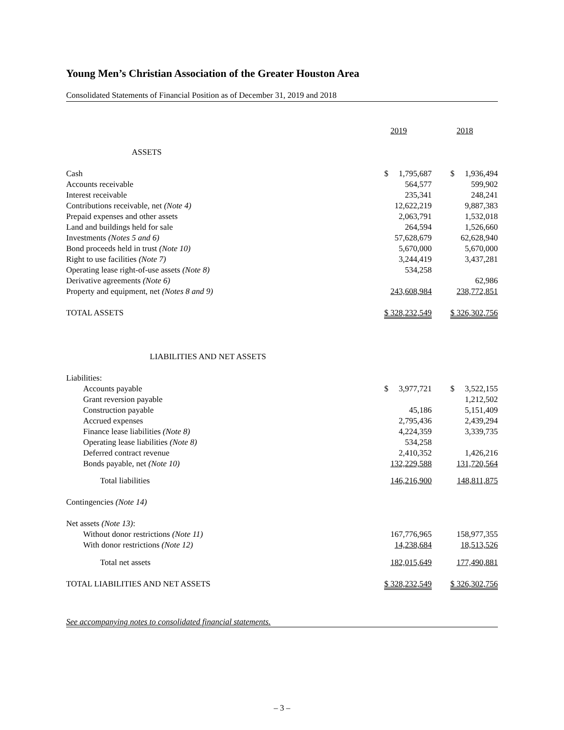Young Men’s Christian Association of the Greater Houston Area
Consolidated Statements of Financial Position as of December 31, 2019 and 2018
| | 2019 | 2018 |
| ASSETS | | |
| Cash | $ 1,795,687 | $ 1,936,494 |
| Accounts receivable | 564,577 | 599,902 |
| Interest receivable | 235,341 | 248,241 |
| Contributions receivable, net (Note 4) | 12,622,219 | 9,887,383 |
| Prepaid expenses and other assets | 2,063,791 | 1,532,018 |
| Land and buildings held for sale | 264,594 | 1,526,660 |
| Investments (Notes 5 and 6) | 57,628,679 | 62,628,940 |
| Bond proceeds held in trust (Note 10) | 5,670,000 | 5,670,000 |
| Right to use facilities (Note 7) | 3,244,419 | 3,437,281 |
| Operating lease right-of-use assets (Note 8) | 534,258 | |
| Derivative agreements (Note 6) | | 62,986 |
| Property and equipment, net (Notes 8 and 9) | 243,608,984 | 238,772,851 |
| TOTAL ASSETS | $ 328,232,549 | $ 326,302,756 |
| LIABILITIES AND NET ASSETS | | |
| Liabilities: | | |
| Accounts payable | $ 3,977,721 | $ 3,522,155 |
| Grant reversion payable | | 1,212,502 |
| Construction payable | 45,186 | 5,151,409 |
| Accrued expenses | 2,795,436 | 2,439,294 |
| Finance lease liabilities (Note 8) | 4,224,359 | 3,339,735 |
| Operating lease liabilities (Note 8) | 534,258 | |
| Deferred contract revenue | 2,410,352 | 1,426,216 |
| Bonds payable, net (Note 10) | 132,229,588 | 131,720,564 |
| Total liabilities | 146,216,900 | 148,811,875 |
| Contingencies (Note 14) | | |
| Net assets (Note 13) : | | |
| Without donor restrictions (Note 11) | 167,776,965 | 158,977,355 |
| With donor restrictions (Note 12) | 14,238,684 | 18,513,526 |
| Total net assets | 182,015,649 | 177,490,881 |
| TOTAL LIABILITIES AND NET ASSETS | $ 328,232,549 | $ 326,302,756 |
See accompanying notes to consolidated financial statements.
– 3 –